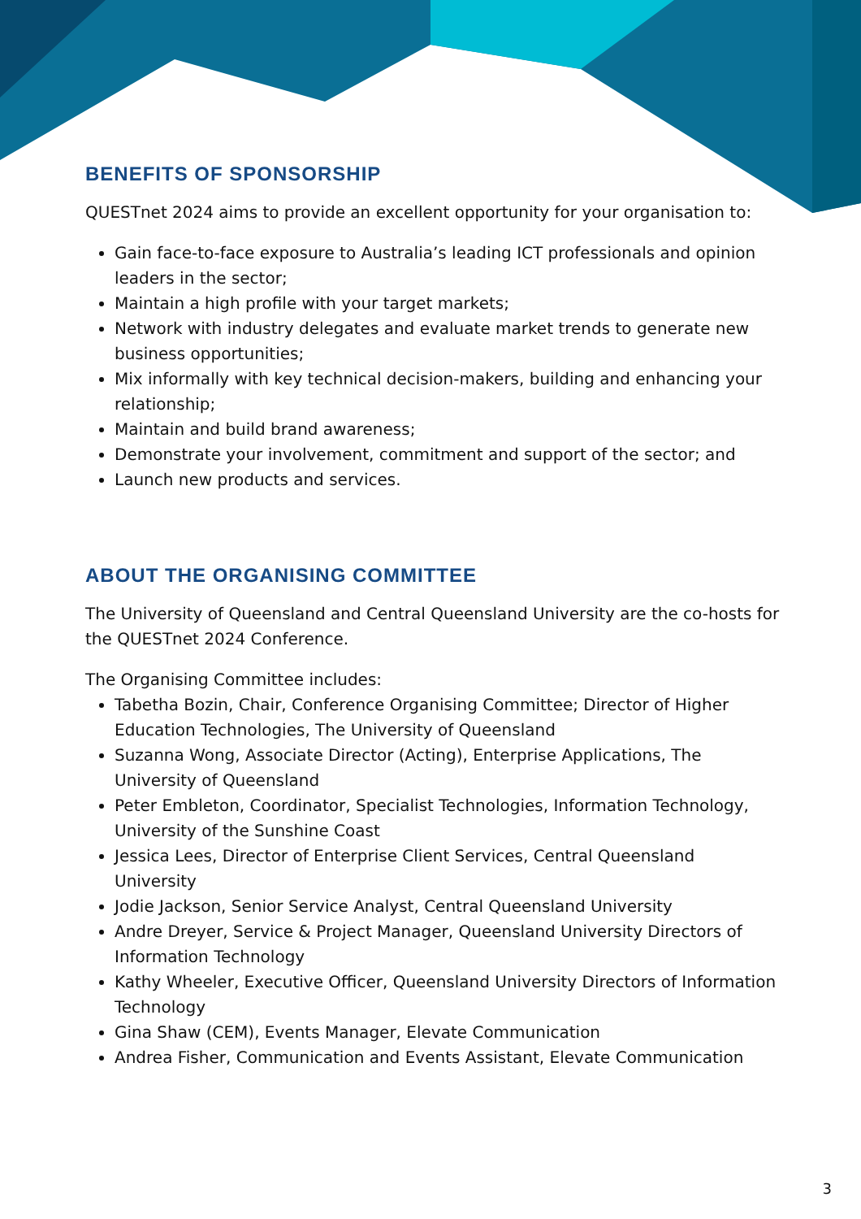BENEFITS OF SPONSORSHIP
QUESTnet 2024 aims to provide an excellent opportunity for your organisation to:
Gain face-to-face exposure to Australia’s leading ICT professionals and opinion leaders in the sector;
Maintain a high profile with your target markets;
Network with industry delegates and evaluate market trends to generate new business opportunities;
Mix informally with key technical decision-makers, building and enhancing your relationship;
Maintain and build brand awareness;
Demonstrate your involvement, commitment and support of the sector; and
Launch new products and services.
ABOUT THE ORGANISING COMMITTEE
The University of Queensland and Central Queensland University are the co-hosts for the QUESTnet 2024 Conference.
The Organising Committee includes:
Tabetha Bozin, Chair, Conference Organising Committee; Director of Higher Education Technologies, The University of Queensland
Suzanna Wong, Associate Director (Acting), Enterprise Applications, The University of Queensland
Peter Embleton, Coordinator, Specialist Technologies, Information Technology, University of the Sunshine Coast
Jessica Lees, Director of Enterprise Client Services, Central Queensland University
Jodie Jackson, Senior Service Analyst, Central Queensland University
Andre Dreyer, Service & Project Manager, Queensland University Directors of Information Technology
Kathy Wheeler, Executive Officer, Queensland University Directors of Information Technology
Gina Shaw (CEM), Events Manager, Elevate Communication
Andrea Fisher, Communication and Events Assistant, Elevate Communication
3